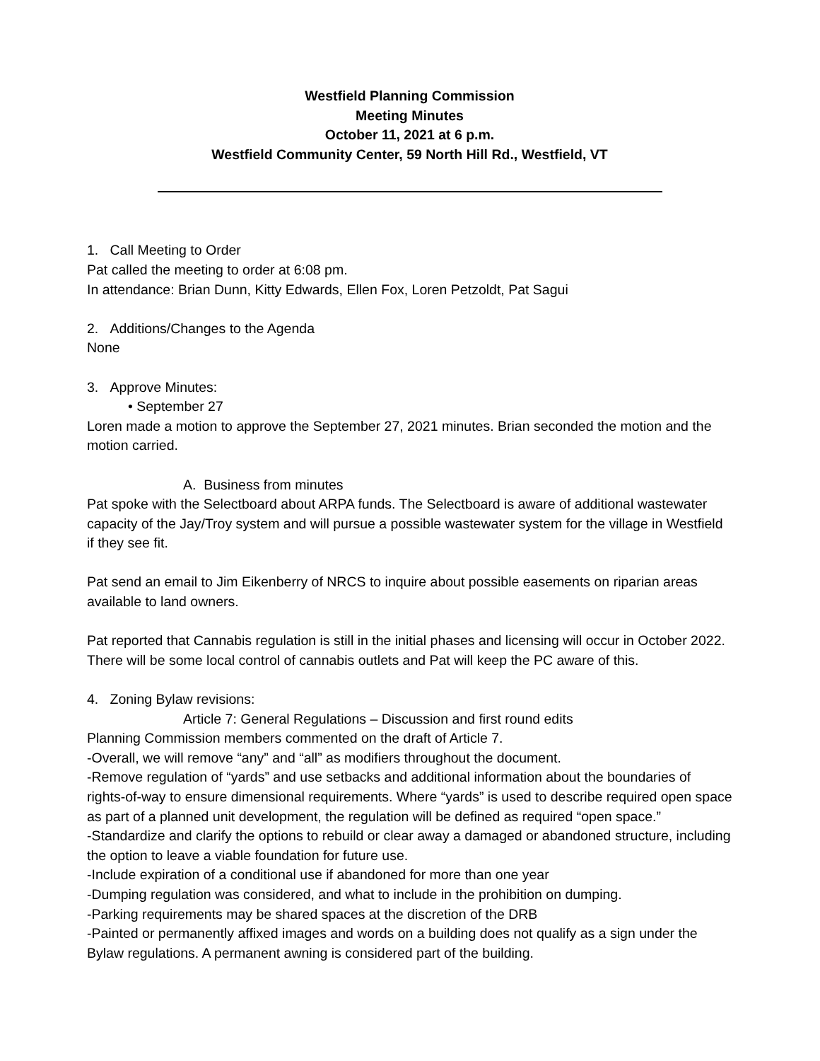Westfield Planning Commission
Meeting Minutes
October 11, 2021 at 6 p.m.
Westfield Community Center, 59 North Hill Rd., Westfield, VT
1. Call Meeting to Order
Pat called the meeting to order at 6:08 pm.
In attendance: Brian Dunn, Kitty Edwards, Ellen Fox, Loren Petzoldt, Pat Sagui
2. Additions/Changes to the Agenda
None
3. Approve Minutes:
• September 27
Loren made a motion to approve the September 27, 2021 minutes. Brian seconded the motion and the motion carried.
A. Business from minutes
Pat spoke with the Selectboard about ARPA funds. The Selectboard is aware of additional wastewater capacity of the Jay/Troy system and will pursue a possible wastewater system for the village in Westfield if they see fit.
Pat send an email to Jim Eikenberry of NRCS to inquire about possible easements on riparian areas available to land owners.
Pat reported that Cannabis regulation is still in the initial phases and licensing will occur in October 2022. There will be some local control of cannabis outlets and Pat will keep the PC aware of this.
4. Zoning Bylaw revisions:
Article 7: General Regulations – Discussion and first round edits
Planning Commission members commented on the draft of Article 7.
-Overall, we will remove “any” and “all” as modifiers throughout the document.
-Remove regulation of “yards” and use setbacks and additional information about the boundaries of rights-of-way to ensure dimensional requirements. Where “yards” is used to describe required open space as part of a planned unit development, the regulation will be defined as required “open space.”
-Standardize and clarify the options to rebuild or clear away a damaged or abandoned structure, including the option to leave a viable foundation for future use.
-Include expiration of a conditional use if abandoned for more than one year
-Dumping regulation was considered, and what to include in the prohibition on dumping.
-Parking requirements may be shared spaces at the discretion of the DRB
-Painted or permanently affixed images and words on a building does not qualify as a sign under the Bylaw regulations. A permanent awning is considered part of the building.